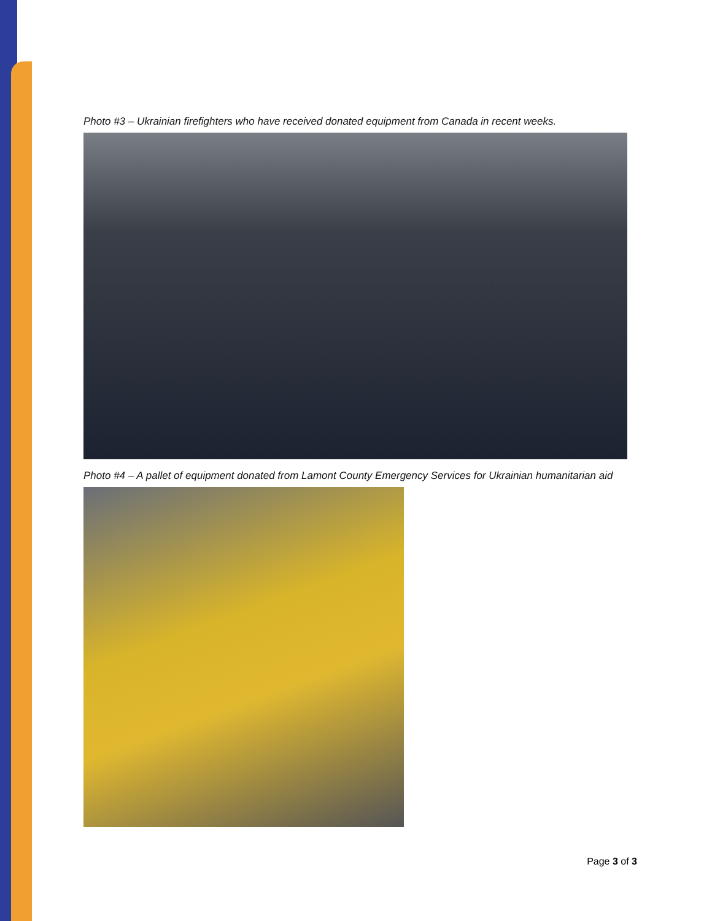Photo #3 – Ukrainian firefighters who have received donated equipment from Canada in recent weeks.
Photo #4 – A pallet of equipment donated from Lamont County Emergency Services for Ukrainian humanitarian aid
Page 3 of 3